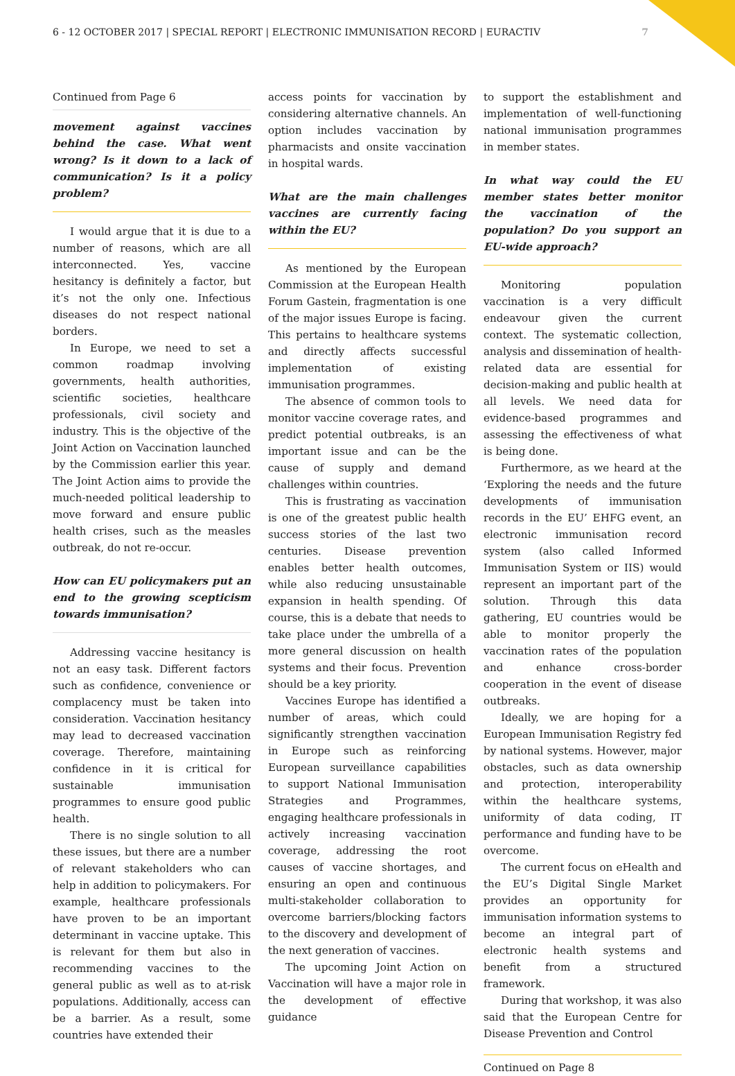6 - 12 OCTOBER 2017 | SPECIAL REPORT | ELECTRONIC IMMUNISATION RECORD | EURACTIV 7
Continued from Page 6
movement against vaccines behind the case. What went wrong? Is it down to a lack of communication? Is it a policy problem?
I would argue that it is due to a number of reasons, which are all interconnected. Yes, vaccine hesitancy is definitely a factor, but it’s not the only one. Infectious diseases do not respect national borders.
In Europe, we need to set a common roadmap involving governments, health authorities, scientific societies, healthcare professionals, civil society and industry. This is the objective of the Joint Action on Vaccination launched by the Commission earlier this year. The Joint Action aims to provide the much-needed political leadership to move forward and ensure public health crises, such as the measles outbreak, do not re-occur.
How can EU policymakers put an end to the growing scepticism towards immunisation?
Addressing vaccine hesitancy is not an easy task. Different factors such as confidence, convenience or complacency must be taken into consideration. Vaccination hesitancy may lead to decreased vaccination coverage. Therefore, maintaining confidence in it is critical for sustainable immunisation programmes to ensure good public health.
There is no single solution to all these issues, but there are a number of relevant stakeholders who can help in addition to policymakers. For example, healthcare professionals have proven to be an important determinant in vaccine uptake. This is relevant for them but also in recommending vaccines to the general public as well as to at-risk populations. Additionally, access can be a barrier. As a result, some countries have extended their
access points for vaccination by considering alternative channels. An option includes vaccination by pharmacists and onsite vaccination in hospital wards.
What are the main challenges vaccines are currently facing within the EU?
As mentioned by the European Commission at the European Health Forum Gastein, fragmentation is one of the major issues Europe is facing. This pertains to healthcare systems and directly affects successful implementation of existing immunisation programmes.
The absence of common tools to monitor vaccine coverage rates, and predict potential outbreaks, is an important issue and can be the cause of supply and demand challenges within countries.
This is frustrating as vaccination is one of the greatest public health success stories of the last two centuries. Disease prevention enables better health outcomes, while also reducing unsustainable expansion in health spending. Of course, this is a debate that needs to take place under the umbrella of a more general discussion on health systems and their focus. Prevention should be a key priority.
Vaccines Europe has identified a number of areas, which could significantly strengthen vaccination in Europe such as reinforcing European surveillance capabilities to support National Immunisation Strategies and Programmes, engaging healthcare professionals in actively increasing vaccination coverage, addressing the root causes of vaccine shortages, and ensuring an open and continuous multi-stakeholder collaboration to overcome barriers/blocking factors to the discovery and development of the next generation of vaccines.
The upcoming Joint Action on Vaccination will have a major role in the development of effective guidance
to support the establishment and implementation of well-functioning national immunisation programmes in member states.
In what way could the EU member states better monitor the vaccination of the population? Do you support an EU-wide approach?
Monitoring population vaccination is a very difficult endeavour given the current context. The systematic collection, analysis and dissemination of health-related data are essential for decision-making and public health at all levels. We need data for evidence-based programmes and assessing the effectiveness of what is being done.
Furthermore, as we heard at the ‘Exploring the needs and the future developments of immunisation records in the EU’ EHFG event, an electronic immunisation record system (also called Informed Immunisation System or IIS) would represent an important part of the solution. Through this data gathering, EU countries would be able to monitor properly the vaccination rates of the population and enhance cross-border cooperation in the event of disease outbreaks.
Ideally, we are hoping for a European Immunisation Registry fed by national systems. However, major obstacles, such as data ownership and protection, interoperability within the healthcare systems, uniformity of data coding, IT performance and funding have to be overcome.
The current focus on eHealth and the EU’s Digital Single Market provides an opportunity for immunisation information systems to become an integral part of electronic health systems and benefit from a structured framework.
During that workshop, it was also said that the European Centre for Disease Prevention and Control
Continued on Page 8